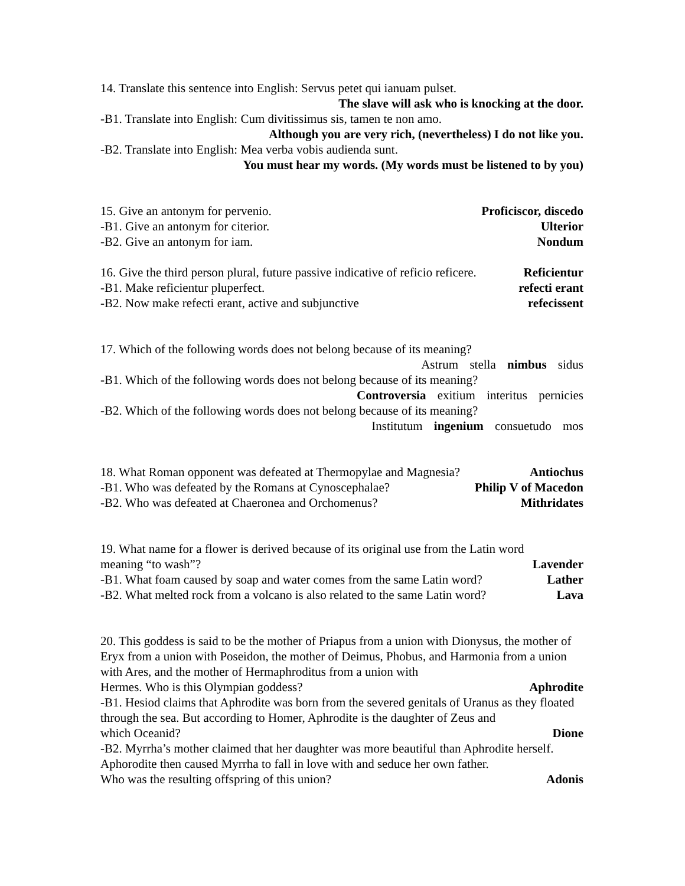14. Translate this sentence into English: Servus petet qui ianuam pulset.
The slave will ask who is knocking at the door.
-B1. Translate into English: Cum divitissimus sis, tamen te non amo.
Although you are very rich, (nevertheless) I do not like you.
-B2. Translate into English: Mea verba vobis audienda sunt.
You must hear my words. (My words must be listened to by you)
15. Give an antonym for pervenio. Proficiscor, discedo
-B1. Give an antonym for citerior. Ulterior
-B2. Give an antonym for iam. Nondum
16. Give the third person plural, future passive indicative of reficio reficere. Reficientur
-B1. Make reficientur pluperfect. refecti erant
-B2. Now make refecti erant, active and subjunctive refecissent
17. Which of the following words does not belong because of its meaning?
Astrum stella nimbus sidus
-B1. Which of the following words does not belong because of its meaning?
Controversia exitium interitus pernicies
-B2. Which of the following words does not belong because of its meaning?
Institutum ingenium consuetudo mos
18. What Roman opponent was defeated at Thermopylae and Magnesia? Antiochus
-B1. Who was defeated by the Romans at Cynoscephalae? Philip V of Macedon
-B2. Who was defeated at Chaeronea and Orchomenus? Mithridates
19. What name for a flower is derived because of its original use from the Latin word
meaning “to wash”? Lavender
-B1. What foam caused by soap and water comes from the same Latin word? Lather
-B2. What melted rock from a volcano is also related to the same Latin word? Lava
20. This goddess is said to be the mother of Priapus from a union with Dionysus, the mother of Eryx from a union with Poseidon, the mother of Deimus, Phobus, and Harmonia from a union with Ares, and the mother of Hermaphroditus from a union with
Hermes. Who is this Olympian goddess? Aphrodite
-B1. Hesiod claims that Aphrodite was born from the severed genitals of Uranus as they floated through the sea. But according to Homer, Aphrodite is the daughter of Zeus and
which Oceanid? Dione
-B2. Myrrha’s mother claimed that her daughter was more beautiful than Aphrodite herself. Aphorodite then caused Myrrha to fall in love with and seduce her own father.
Who was the resulting offspring of this union? Adonis